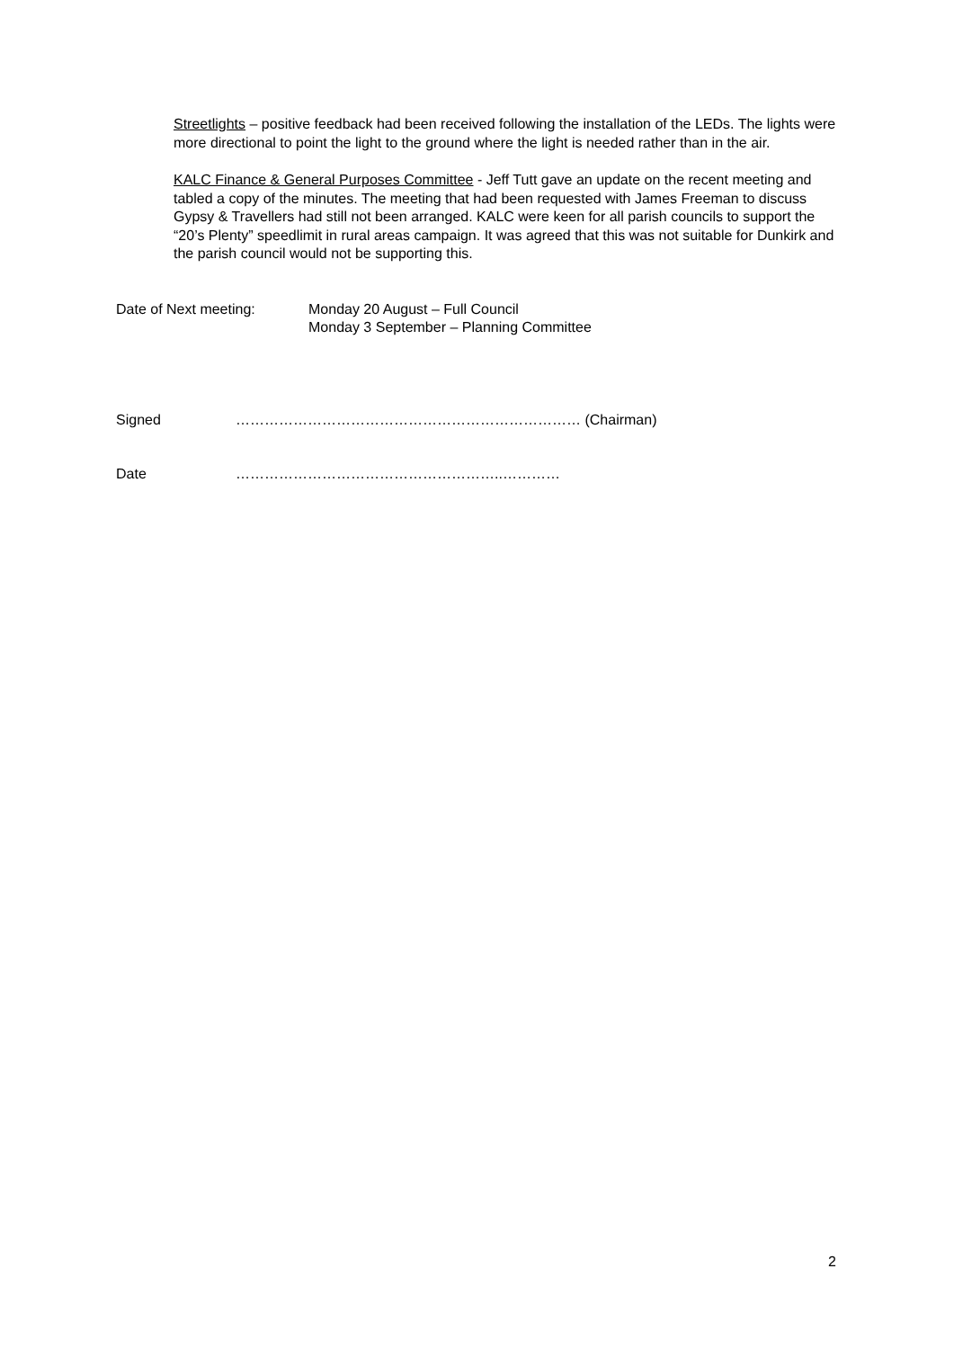Streetlights – positive feedback had been received following the installation of the LEDs. The lights were more directional to point the light to the ground where the light is needed rather than in the air.
KALC Finance & General Purposes Committee - Jeff Tutt gave an update on the recent meeting and tabled a copy of the minutes. The meeting that had been requested with James Freeman to discuss Gypsy & Travellers had still not been arranged. KALC were keen for all parish councils to support the “20’s Plenty” speedlimit in rural areas campaign. It was agreed that this was not suitable for Dunkirk and the parish council would not be supporting this.
Date of Next meeting: Monday 20 August – Full Council
Monday 3 September – Planning Committee
Signed ……………………………………………………………… (Chairman)
Date ………………………………………………..…………
2